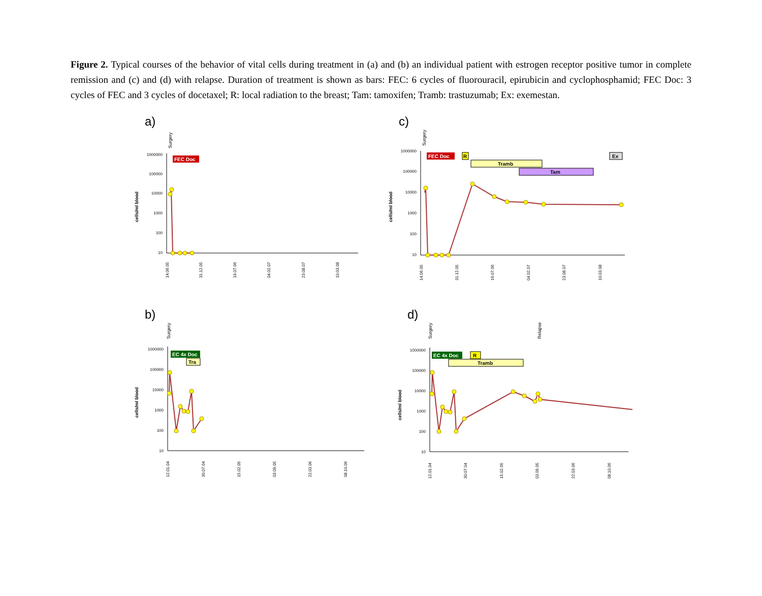Figure 2. Typical courses of the behavior of vital cells during treatment in (a) and (b) an individual patient with estrogen receptor positive tumor in complete remission and (c) and (d) with relapse. Duration of treatment is shown as bars: FEC: 6 cycles of fluorouracil, epirubicin and cyclophosphamid; FEC Doc: 3 cycles of FEC and 3 cycles of docetaxel; R: local radiation to the breast; Tam: tamoxifen; Tramb: trastuzumab; Ex: exemestan.
a)
Surgery
cells/ml blood
1000000
100000
10000
1000
100
10
FEC Doc
14.06.05
31.12.05
19.07.06
04.02.07
23.08.07
10.03.08
c)
Surgery
cells/ml blood
1000000
100000
10000
1000
100
10
FEC Doc
R
Tramb
Tam
Ex
14.06.05
31.12.05
19.07.06
04.02.07
23.08.07
10.03.08
b)
Surgery
cells/ml blood
1000000
100000
10000
1000
100
10
EC 4x Doc
Tra
12.01.04
30.07.04
15.02.05
03.09.05
22.03.06
08.10.06
d)
Surgery
Relapse
cells/ml blood
1000000
100000
10000
1000
100
10
EC 4x Doc
R
Tramb
12.01.04
30.07.04
15.02.05
03.09.05
22.03.06
08.10.06